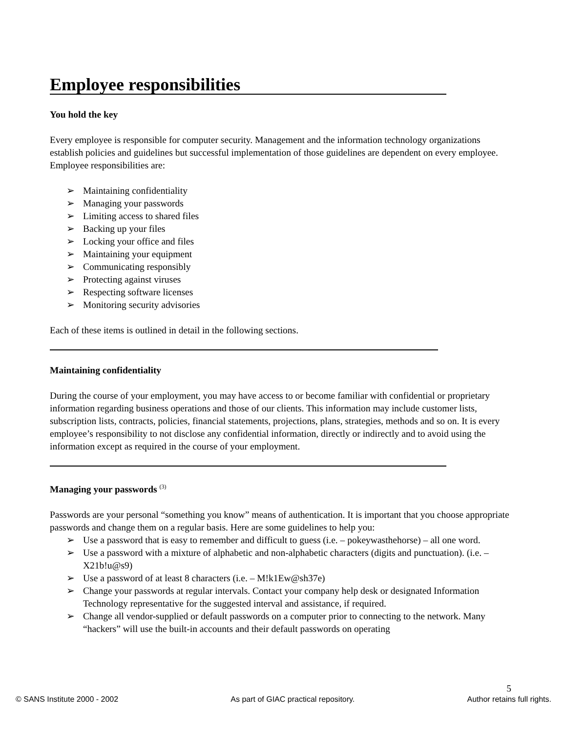Employee responsibilities
You hold the key
Every employee is responsible for computer security. Management and the information technology organizations establish policies and guidelines but successful implementation of those guidelines are dependent on every employee. Employee responsibilities are:
➢ Maintaining confidentiality
➢ Managing your passwords
➢ Limiting access to shared files
➢ Backing up your files
➢ Locking your office and files
➢ Maintaining your equipment
➢ Communicating responsibly
➢ Protecting against viruses
➢ Respecting software licenses
➢ Monitoring security advisories
Each of these items is outlined in detail in the following sections.
Maintaining confidentiality
During the course of your employment, you may have access to or become familiar with confidential or proprietary information regarding business operations and those of our clients. This information may include customer lists, subscription lists, contracts, policies, financial statements, projections, plans, strategies, methods and so on. It is every employee’s responsibility to not disclose any confidential information, directly or indirectly and to avoid using the information except as required in the course of your employment.
Managing your passwords <sup>(3)</sup>
Passwords are your personal “something you know” means of authentication. It is important that you choose appropriate passwords and change them on a regular basis. Here are some guidelines to help you:
➢ Use a password that is easy to remember and difficult to guess (i.e. – pokeywasthehorse) – all one word.
➢ Use a password with a mixture of alphabetic and non-alphabetic characters (digits and punctuation). (i.e. – X21b!u@s9)
➢ Use a password of at least 8 characters (i.e. – M!k1Ew@sh37e)
➢ Change your passwords at regular intervals. Contact your company help desk or designated Information Technology representative for the suggested interval and assistance, if required.
➢ Change all vendor-supplied or default passwords on a computer prior to connecting to the network. Many “hackers” will use the built-in accounts and their default passwords on operating
5
© SANS Institute 2000 - 2002 As part of GIAC practical repository. Author retains full rights.